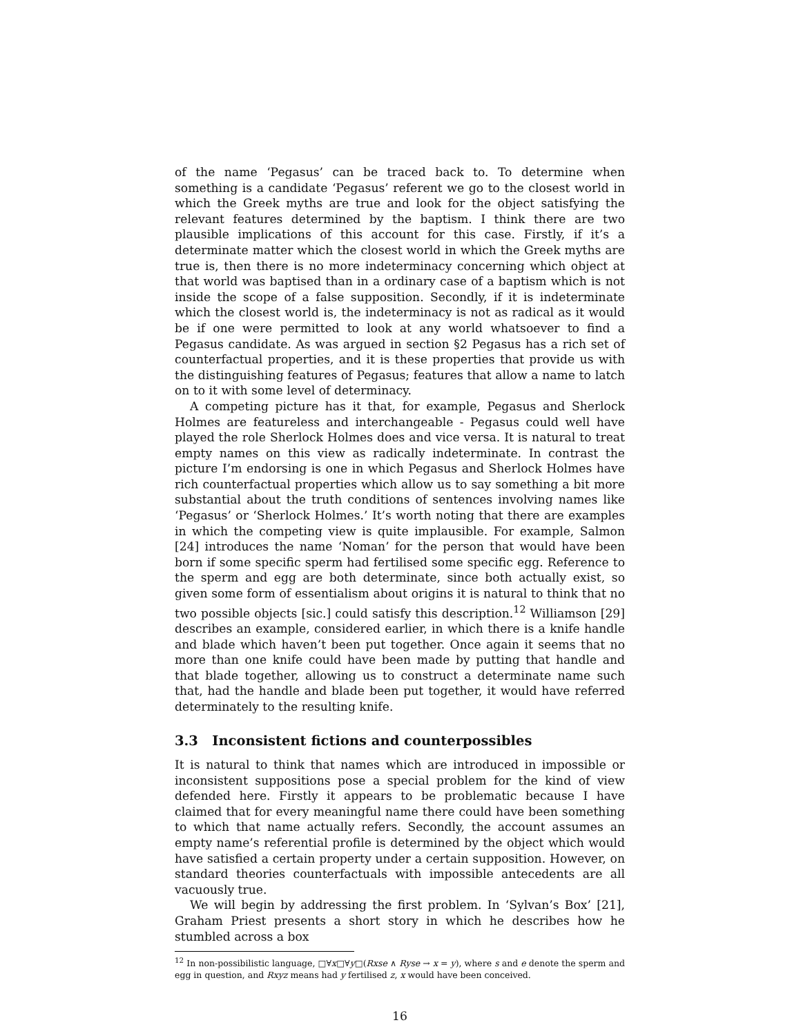of the name ‘Pegasus’ can be traced back to. To determine when something is a candidate ‘Pegasus’ referent we go to the closest world in which the Greek myths are true and look for the object satisfying the relevant features determined by the baptism. I think there are two plausible implications of this account for this case. Firstly, if it’s a determinate matter which the closest world in which the Greek myths are true is, then there is no more indeterminacy concerning which object at that world was baptised than in a ordinary case of a baptism which is not inside the scope of a false supposition. Secondly, if it is indeterminate which the closest world is, the indeterminacy is not as radical as it would be if one were permitted to look at any world whatsoever to find a Pegasus candidate. As was argued in section §2 Pegasus has a rich set of counterfactual properties, and it is these properties that provide us with the distinguishing features of Pegasus; features that allow a name to latch on to it with some level of determinacy.
A competing picture has it that, for example, Pegasus and Sherlock Holmes are featureless and interchangeable - Pegasus could well have played the role Sherlock Holmes does and vice versa. It is natural to treat empty names on this view as radically indeterminate. In contrast the picture I’m endorsing is one in which Pegasus and Sherlock Holmes have rich counterfactual properties which allow us to say something a bit more substantial about the truth conditions of sentences involving names like ‘Pegasus’ or ‘Sherlock Holmes.’ It’s worth noting that there are examples in which the competing view is quite implausible. For example, Salmon [24] introduces the name ‘Noman’ for the person that would have been born if some specific sperm had fertilised some specific egg. Reference to the sperm and egg are both determinate, since both actually exist, so given some form of essentialism about origins it is natural to think that no two possible objects [sic.] could satisfy this description.<sup>12</sup> Williamson [29] describes an example, considered earlier, in which there is a knife handle and blade which haven’t been put together. Once again it seems that no more than one knife could have been made by putting that handle and that blade together, allowing us to construct a determinate name such that, had the handle and blade been put together, it would have referred determinately to the resulting knife.
3.3 Inconsistent fictions and counterpossibles
It is natural to think that names which are introduced in impossible or inconsistent suppositions pose a special problem for the kind of view defended here. Firstly it appears to be problematic because I have claimed that for every meaningful name there could have been something to which that name actually refers. Secondly, the account assumes an empty name’s referential profile is determined by the object which would have satisfied a certain property under a certain supposition. However, on standard theories counterfactuals with impossible antecedents are all vacuously true.
We will begin by addressing the first problem. In ‘Sylvan’s Box’ [21], Graham Priest presents a short story in which he describes how he stumbled across a box
<sup>12</sup> In non-possibilistic language, □∀x□∀y□(Rxse ∧ Ryse → x = y), where s and e denote the sperm and egg in question, and Rxyz means had y fertilised z, x would have been conceived.
16